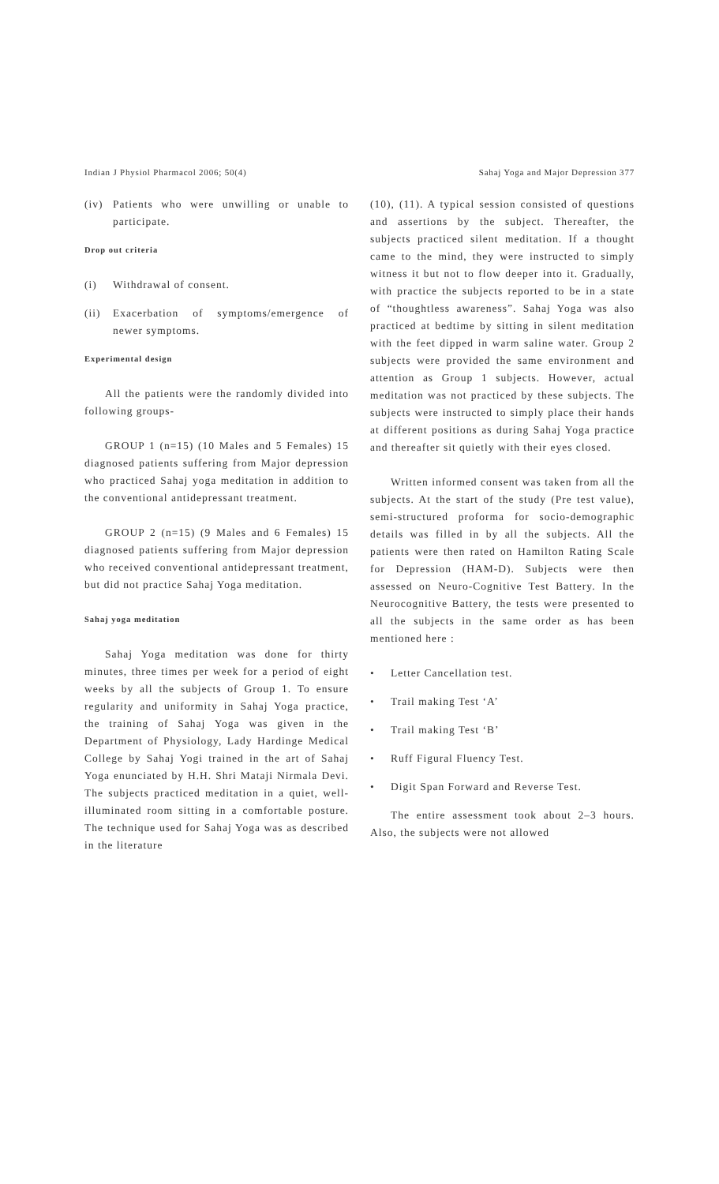Indian J Physiol Pharmacol 2006; 50(4) Sahaj Yoga and Major Depression 377
(iv) Patients who were unwilling or unable to participate.
Drop out criteria
(i) Withdrawal of consent.
(ii) Exacerbation of symptoms/emergence of newer symptoms.
Experimental design
All the patients were the randomly divided into following groups-
GROUP 1 (n=15) (10 Males and 5 Females) 15 diagnosed patients suffering from Major depression who practiced Sahaj yoga meditation in addition to the conventional antidepressant treatment.
GROUP 2 (n=15) (9 Males and 6 Females) 15 diagnosed patients suffering from Major depression who received conventional antidepressant treatment, but did not practice Sahaj Yoga meditation.
Sahaj yoga meditation
Sahaj Yoga meditation was done for thirty minutes, three times per week for a period of eight weeks by all the subjects of Group 1. To ensure regularity and uniformity in Sahaj Yoga practice, the training of Sahaj Yoga was given in the Department of Physiology, Lady Hardinge Medical College by Sahaj Yogi trained in the art of Sahaj Yoga enunciated by H.H. Shri Mataji Nirmala Devi. The subjects practiced meditation in a quiet, well-illuminated room sitting in a comfortable posture. The technique used for Sahaj Yoga was as described in the literature
(10), (11). A typical session consisted of questions and assertions by the subject. Thereafter, the subjects practiced silent meditation. If a thought came to the mind, they were instructed to simply witness it but not to flow deeper into it. Gradually, with practice the subjects reported to be in a state of “thoughtless awareness”. Sahaj Yoga was also practiced at bedtime by sitting in silent meditation with the feet dipped in warm saline water. Group 2 subjects were provided the same environment and attention as Group 1 subjects. However, actual meditation was not practiced by these subjects. The subjects were instructed to simply place their hands at different positions as during Sahaj Yoga practice and thereafter sit quietly with their eyes closed.
Written informed consent was taken from all the subjects. At the start of the study (Pre test value), semi-structured proforma for socio-demographic details was filled in by all the subjects. All the patients were then rated on Hamilton Rating Scale for Depression (HAM-D). Subjects were then assessed on Neuro-Cognitive Test Battery. In the Neurocognitive Battery, the tests were presented to all the subjects in the same order as has been mentioned here :
• Letter Cancellation test.
• Trail making Test ‘A’
• Trail making Test ‘B’
• Ruff Figural Fluency Test.
• Digit Span Forward and Reverse Test.
The entire assessment took about 2–3 hours. Also, the subjects were not allowed